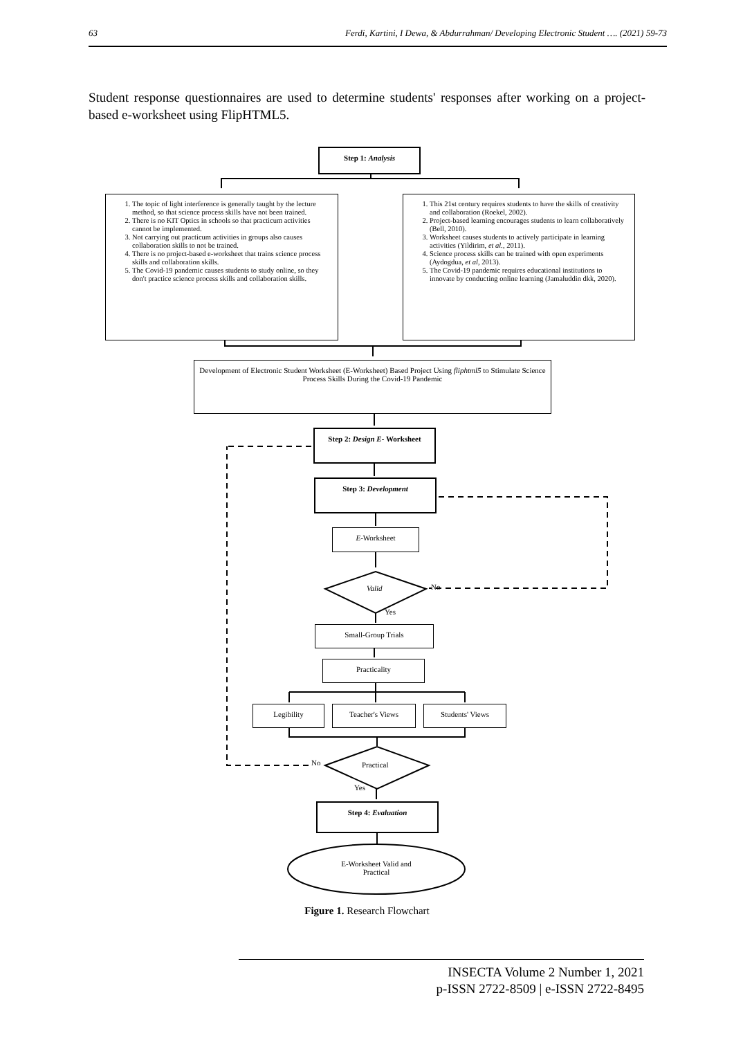63 Ferdi, Kartini, I Dewa, & Abdurrahman/ Developing Electronic Student …. (2021) 59-73
Student response questionnaires are used to determine students' responses after working on a project-based e-worksheet using FlipHTML5.
Step 1: Analysis
1. The topic of light interference is generally taught by the lecture method, so that science process skills have not been trained.
2. There is no KIT Optics in schools so that practicum activities cannot be implemented.
3. Not carrying out practicum activities in groups also causes collaboration skills to not be trained.
4. There is no project-based e-worksheet that trains science process skills and collaboration skills.
5. The Covid-19 pandemic causes students to study online, so they don't practice science process skills and collaboration skills.
1. This 21st century requires students to have the skills of creativity and collaboration (Roekel, 2002).
2. Project-based learning encourages students to learn collaboratively (Bell, 2010).
3. Worksheet causes students to actively participate in learning activities (Yildirim, et al., 2011).
4. Science process skills can be trained with open experiments (Aydogdua, et al, 2013).
5. The Covid-19 pandemic requires educational institutions to innovate by conducting online learning (Jamaluddin dkk, 2020).
Development of Electronic Student Worksheet (E-Worksheet) Based Project Using fliphtml5 to Stimulate Science Process Skills During the Covid-19 Pandemic
Step 2: Design E- Worksheet
Step 3: Development
E-Worksheet
Valid No
Yes
Small-Group Trials
Practicality
Legibility Teacher's Views Students' Views
No Practical
Yes
Step 4: Evaluation
E-Worksheet Valid and Practical
Figure 1. Research Flowchart
INSECTA Volume 2 Number 1, 2021
p-ISSN 2722-8509 | e-ISSN 2722-8495